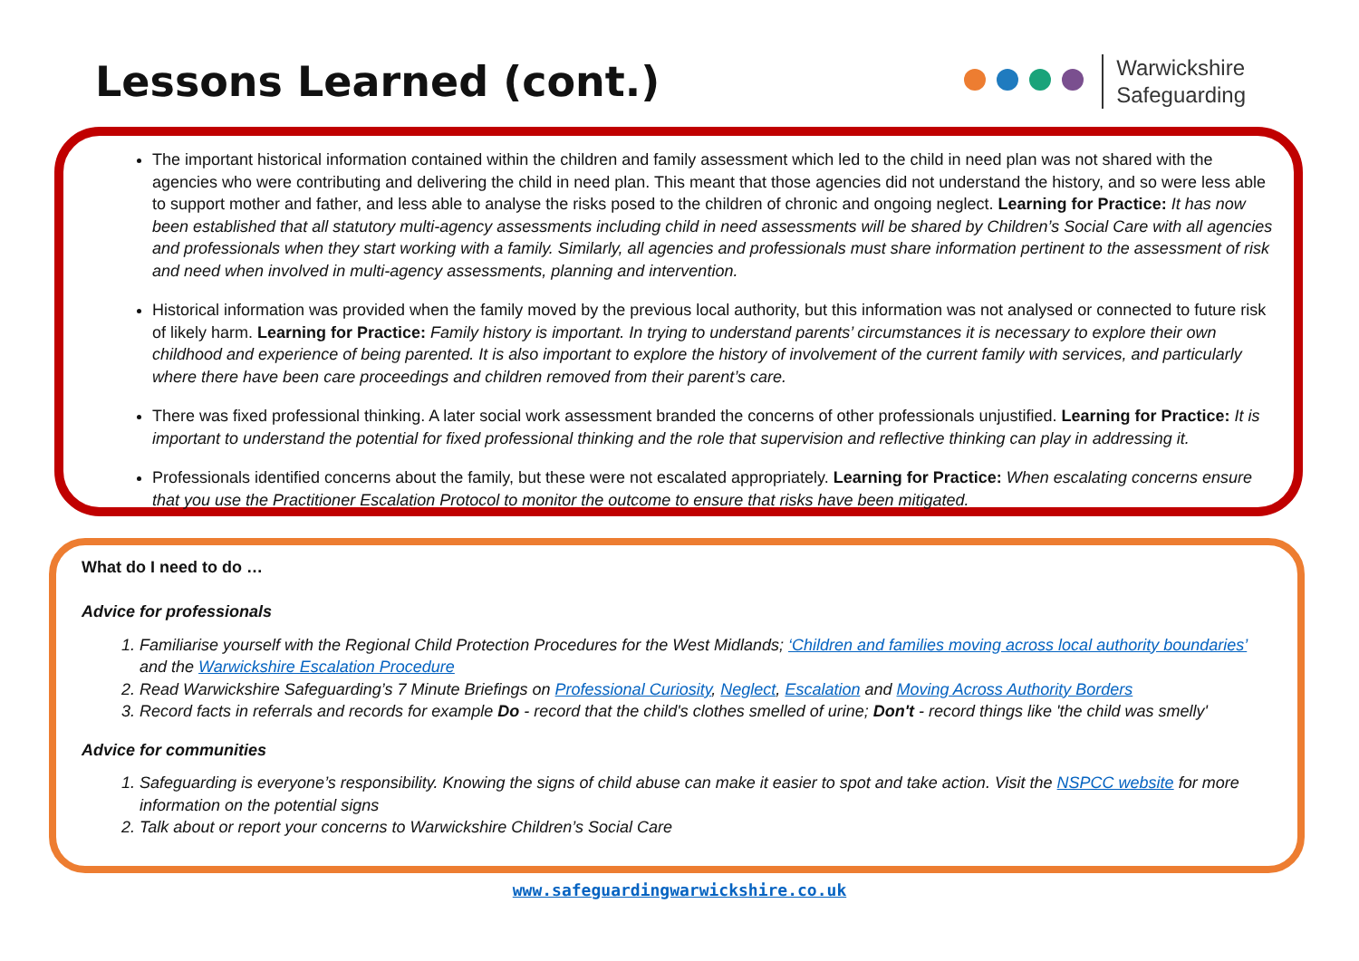Lessons Learned (cont.)
Warwickshire
Safeguarding
The important historical information contained within the children and family assessment which led to the child in need plan was not shared with the agencies who were contributing and delivering the child in need plan. This meant that those agencies did not understand the history, and so were less able to support mother and father, and less able to analyse the risks posed to the children of chronic and ongoing neglect. Learning for Practice: It has now been established that all statutory multi-agency assessments including child in need assessments will be shared by Children’s Social Care with all agencies and professionals when they start working with a family. Similarly, all agencies and professionals must share information pertinent to the assessment of risk and need when involved in multi-agency assessments, planning and intervention.
Historical information was provided when the family moved by the previous local authority, but this information was not analysed or connected to future risk of likely harm. Learning for Practice: Family history is important. In trying to understand parents’ circumstances it is necessary to explore their own childhood and experience of being parented. It is also important to explore the history of involvement of the current family with services, and particularly where there have been care proceedings and children removed from their parent’s care.
There was fixed professional thinking. A later social work assessment branded the concerns of other professionals unjustified. Learning for Practice: It is important to understand the potential for fixed professional thinking and the role that supervision and reflective thinking can play in addressing it.
Professionals identified concerns about the family, but these were not escalated appropriately. Learning for Practice: When escalating concerns ensure that you use the Practitioner Escalation Protocol to monitor the outcome to ensure that risks have been mitigated.
What do I need to do …
Advice for professionals
1. Familiarise yourself with the Regional Child Protection Procedures for the West Midlands; ‘Children and families moving across local authority boundaries’ and the Warwickshire Escalation Procedure
2. Read Warwickshire Safeguarding’s 7 Minute Briefings on Professional Curiosity, Neglect, Escalation and Moving Across Authority Borders
3. Record facts in referrals and records for example Do - record that the child's clothes smelled of urine; Don't - record things like 'the child was smelly'
Advice for communities
1. Safeguarding is everyone’s responsibility. Knowing the signs of child abuse can make it easier to spot and take action. Visit the NSPCC website for more information on the potential signs
2. Talk about or report your concerns to Warwickshire Children’s Social Care
www.safeguardingwarwickshire.co.uk